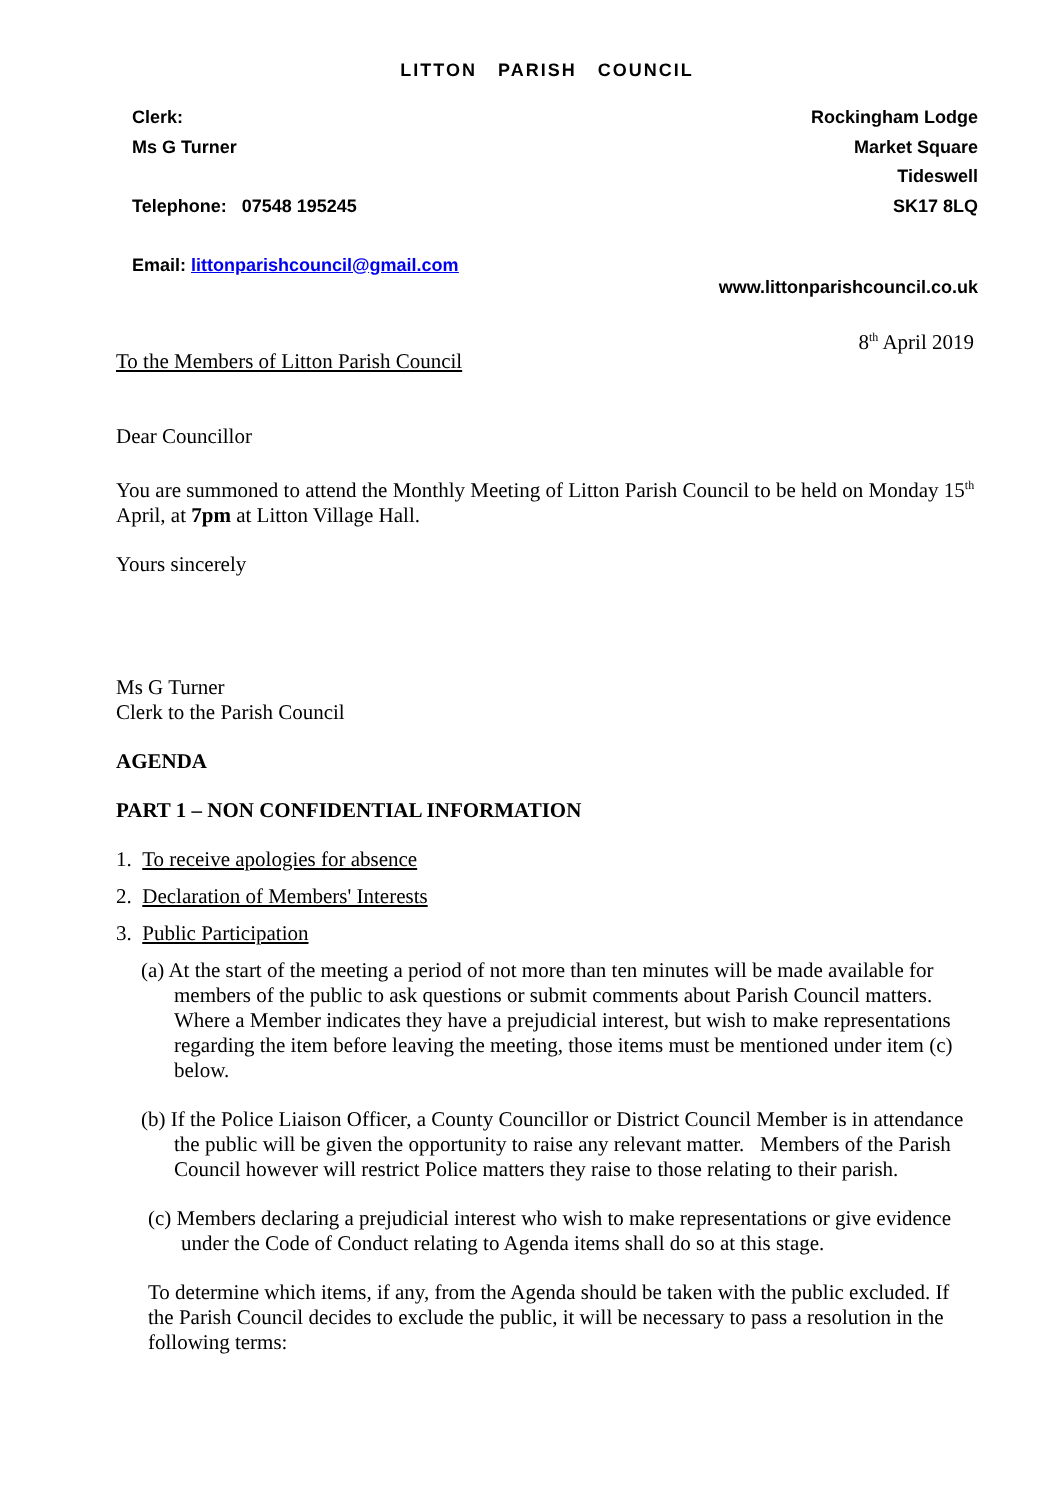LITTON PARISH COUNCIL
Clerk:
Ms G Turner
Telephone: 07548 195245
Email: littonparishcouncil@gmail.com
Rockingham Lodge
Market Square
Tideswell
SK17 8LQ
www.littonparishcouncil.co.uk
8<sup>th</sup> April 2019
To the Members of Litton Parish Council
Dear Councillor
You are summoned to attend the Monthly Meeting of Litton Parish Council to be held on Monday 15<sup>th</sup> April, at 7pm at Litton Village Hall.
Yours sincerely
Ms G Turner
Clerk to the Parish Council
AGENDA
PART 1 – NON CONFIDENTIAL INFORMATION
1. To receive apologies for absence
2. Declaration of Members' Interests
3. Public Participation
(a) At the start of the meeting a period of not more than ten minutes will be made available for members of the public to ask questions or submit comments about Parish Council matters. Where a Member indicates they have a prejudicial interest, but wish to make representations regarding the item before leaving the meeting, those items must be mentioned under item (c) below.
(b) If the Police Liaison Officer, a County Councillor or District Council Member is in attendance the public will be given the opportunity to raise any relevant matter. Members of the Parish Council however will restrict Police matters they raise to those relating to their parish.
(c) Members declaring a prejudicial interest who wish to make representations or give evidence under the Code of Conduct relating to Agenda items shall do so at this stage.
To determine which items, if any, from the Agenda should be taken with the public excluded. If the Parish Council decides to exclude the public, it will be necessary to pass a resolution in the following terms: